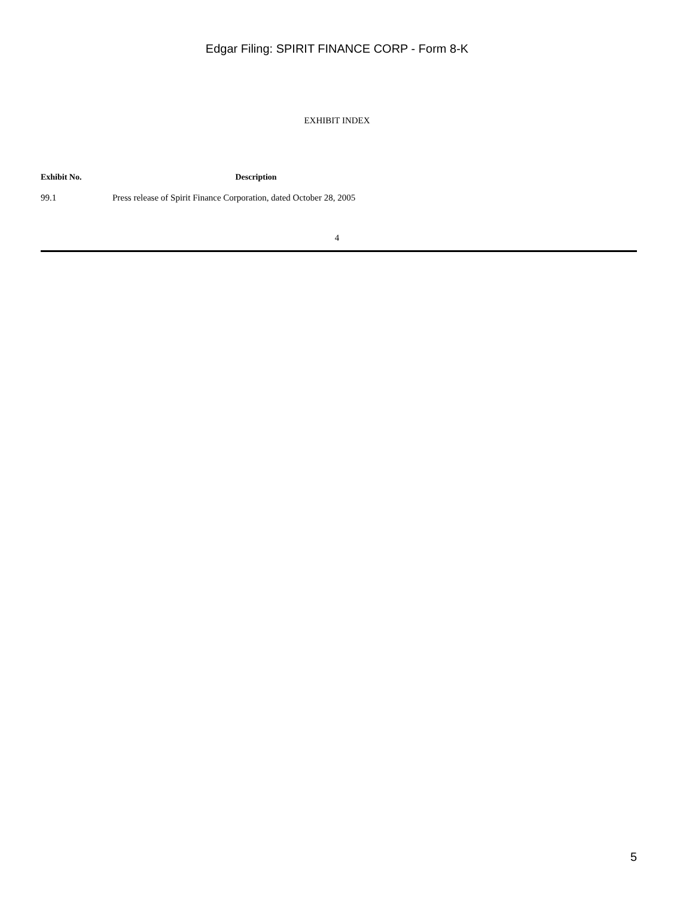Edgar Filing: SPIRIT FINANCE CORP - Form 8-K
EXHIBIT INDEX
| Exhibit No. | Description |
| --- | --- |
| 99.1 | Press release of Spirit Finance Corporation, dated October 28, 2005 |
4
5